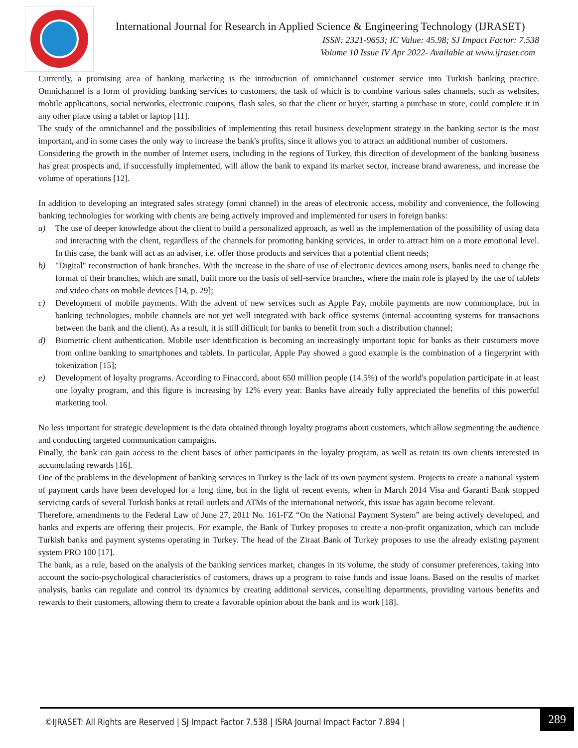International Journal for Research in Applied Science & Engineering Technology (IJRASET)
ISSN: 2321-9653; IC Value: 45.98; SJ Impact Factor: 7.538
Volume 10 Issue IV Apr 2022- Available at www.ijraset.com
Currently, a promising area of banking marketing is the introduction of omnichannel customer service into Turkish banking practice. Omnichannel is a form of providing banking services to customers, the task of which is to combine various sales channels, such as websites, mobile applications, social networks, electronic coupons, flash sales, so that the client or buyer, starting a purchase in store, could complete it in any other place using a tablet or laptop [11].
The study of the omnichannel and the possibilities of implementing this retail business development strategy in the banking sector is the most important, and in some cases the only way to increase the bank's profits, since it allows you to attract an additional number of customers.
Considering the growth in the number of Internet users, including in the regions of Turkey, this direction of development of the banking business has great prospects and, if successfully implemented, will allow the bank to expand its market sector, increase brand awareness, and increase the volume of operations [12].
In addition to developing an integrated sales strategy (omni channel) in the areas of electronic access, mobility and convenience, the following banking technologies for working with clients are being actively improved and implemented for users in foreign banks:
a) The use of deeper knowledge about the client to build a personalized approach, as well as the implementation of the possibility of using data and interacting with the client, regardless of the channels for promoting banking services, in order to attract him on a more emotional level. In this case, the bank will act as an adviser, i.e. offer those products and services that a potential client needs;
b) "Digital" reconstruction of bank branches. With the increase in the share of use of electronic devices among users, banks need to change the format of their branches, which are small, built more on the basis of self-service branches, where the main role is played by the use of tablets and video chats on mobile devices [14, p. 29];
c) Development of mobile payments. With the advent of new services such as Apple Pay, mobile payments are now commonplace, but in banking technologies, mobile channels are not yet well integrated with back office systems (internal accounting systems for transactions between the bank and the client). As a result, it is still difficult for banks to benefit from such a distribution channel;
d) Biometric client authentication. Mobile user identification is becoming an increasingly important topic for banks as their customers move from online banking to smartphones and tablets. In particular, Apple Pay showed a good example is the combination of a fingerprint with tokenization [15];
e) Development of loyalty programs. According to Finaccord, about 650 million people (14.5%) of the world's population participate in at least one loyalty program, and this figure is increasing by 12% every year. Banks have already fully appreciated the benefits of this powerful marketing tool.
No less important for strategic development is the data obtained through loyalty programs about customers, which allow segmenting the audience and conducting targeted communication campaigns.
Finally, the bank can gain access to the client bases of other participants in the loyalty program, as well as retain its own clients interested in accumulating rewards [16].
One of the problems in the development of banking services in Turkey is the lack of its own payment system. Projects to create a national system of payment cards have been developed for a long time, but in the light of recent events, when in March 2014 Visa and Garanti Bank stopped servicing cards of several Turkish banks at retail outlets and ATMs of the international network, this issue has again become relevant.
Therefore, amendments to the Federal Law of June 27, 2011 No. 161-FZ “On the National Payment System” are being actively developed, and banks and experts are offering their projects. For example, the Bank of Turkey proposes to create a non-profit organization, which can include Turkish banks and payment systems operating in Turkey. The head of the Ziraat Bank of Turkey proposes to use the already existing payment system PRO 100 [17].
The bank, as a rule, based on the analysis of the banking services market, changes in its volume, the study of consumer preferences, taking into account the socio-psychological characteristics of customers, draws up a program to raise funds and issue loans. Based on the results of market analysis, banks can regulate and control its dynamics by creating additional services, consulting departments, providing various benefits and rewards to their customers, allowing them to create a favorable opinion about the bank and its work [18].
©IJRASET: All Rights are Reserved | SJ Impact Factor 7.538 | ISRA Journal Impact Factor 7.894 |
289